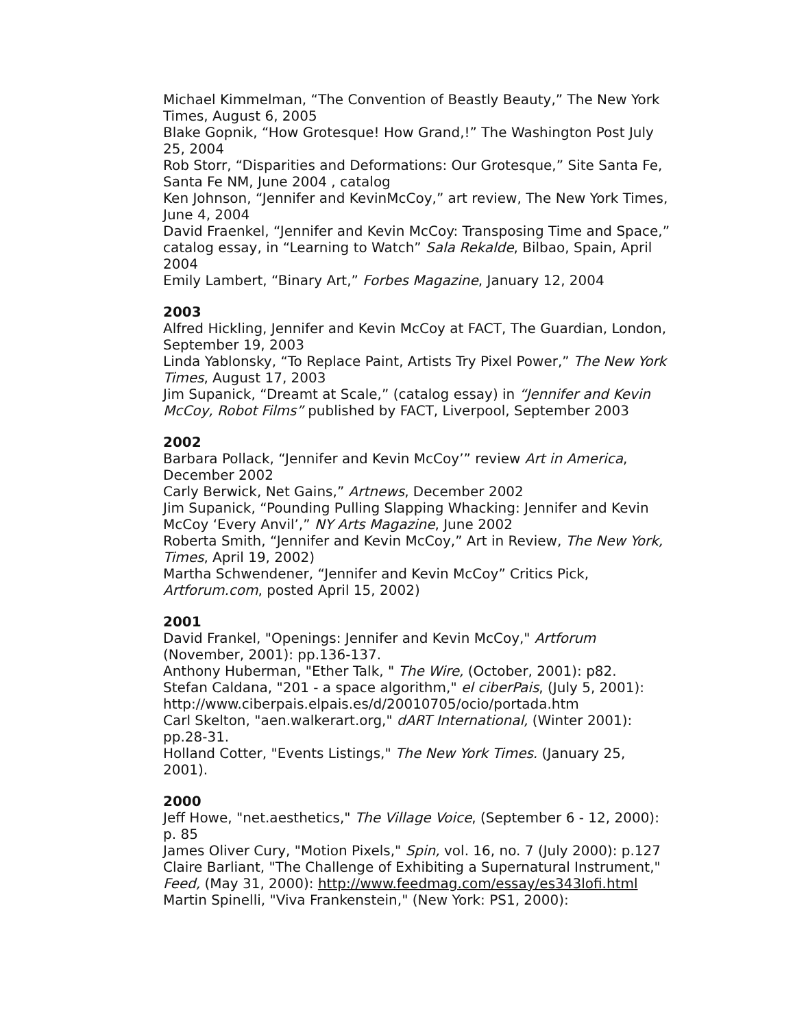Michael Kimmelman, “The Convention of Beastly Beauty,” The New York Times, August 6, 2005
Blake Gopnik, “How Grotesque! How Grand,!” The Washington Post July 25, 2004
Rob Storr, “Disparities and Deformations: Our Grotesque,” Site Santa Fe, Santa Fe NM, June 2004 , catalog
Ken Johnson, “Jennifer and KevinMcCoy,” art review, The New York Times, June 4, 2004
David Fraenkel, “Jennifer and Kevin McCoy: Transposing Time and Space,” catalog essay, in “Learning to Watch” Sala Rekalde, Bilbao, Spain, April 2004
Emily Lambert, “Binary Art,” Forbes Magazine, January 12, 2004
2003
Alfred Hickling, Jennifer and Kevin McCoy at FACT, The Guardian, London, September 19, 2003
Linda Yablonsky, “To Replace Paint, Artists Try Pixel Power,” The New York Times, August 17, 2003
Jim Supanick, “Dreamt at Scale,” (catalog essay) in “Jennifer and Kevin McCoy, Robot Films” published by FACT, Liverpool, September 2003
2002
Barbara Pollack, “Jennifer and Kevin McCoy’” review Art in America, December 2002
Carly Berwick, Net Gains,” Artnews, December 2002
Jim Supanick, “Pounding Pulling Slapping Whacking: Jennifer and Kevin McCoy ‘Every Anvil’,” NY Arts Magazine, June 2002
Roberta Smith, “Jennifer and Kevin McCoy,” Art in Review, The New York, Times, April 19, 2002)
Martha Schwendener, “Jennifer and Kevin McCoy” Critics Pick, Artforum.com, posted April 15, 2002)
2001
David Frankel, "Openings: Jennifer and Kevin McCoy," Artforum (November, 2001): pp.136-137.
Anthony Huberman, "Ether Talk, " The Wire, (October, 2001): p82.
Stefan Caldana, "201 - a space algorithm," el ciberPais, (July 5, 2001): http://www.ciberpais.elpais.es/d/20010705/ocio/portada.htm
Carl Skelton, "aen.walkerart.org," dART International, (Winter 2001): pp.28-31.
Holland Cotter, "Events Listings," The New York Times. (January 25, 2001).
2000
Jeff Howe, "net.aesthetics," The Village Voice, (September 6 - 12, 2000): p. 85
James Oliver Cury, "Motion Pixels," Spin, vol. 16, no. 7 (July 2000): p.127
Claire Barliant, "The Challenge of Exhibiting a Supernatural Instrument," Feed, (May 31, 2000): http://www.feedmag.com/essay/es343lofi.html
Martin Spinelli, "Viva Frankenstein," (New York: PS1, 2000):